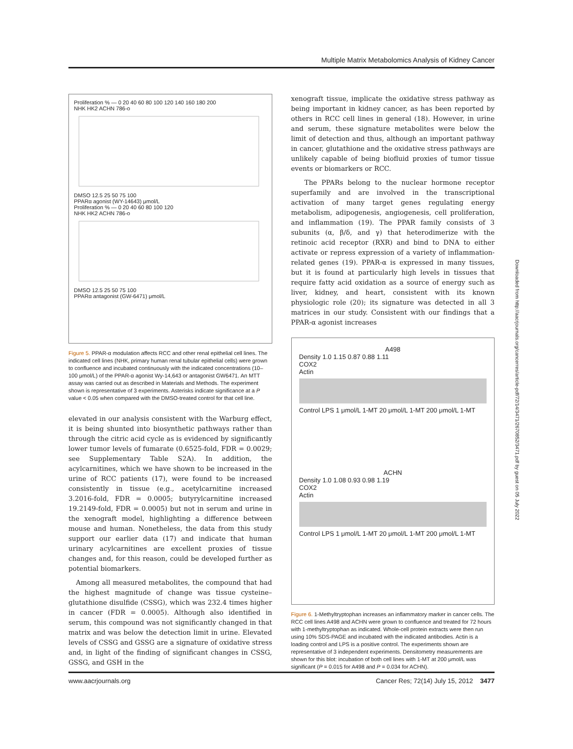Multiple Matrix Metabolomics Analysis of Kidney Cancer
Proliferation % — 0 20 40 60 80 100 120 140 160 180 200
NHK HK2 ACHN 786-o
DMSO 12.5 25 50 75 100
PPARα agonist (WY-14643) μmol/L
Proliferation % — 0 20 40 60 80 100 120
NHK HK2 ACHN 786-o
DMSO 12.5 25 50 75 100
PPARα antagonist (GW-6471) μmol/L
Figure 5. PPAR-α modulation affects RCC and other renal epithelial cell lines. The indicated cell lines (NHK, primary human renal tubular epithelial cells) were grown to confluence and incubated continuously with the indicated concentrations (10–100 μmol/L) of the PPAR-α agonist Wy-14,643 or antagonist GW6471. An MTT assay was carried out as described in Materials and Methods. The experiment shown is representative of 3 experiments. Asterisks indicate significance at a P value < 0.05 when compared with the DMSO-treated control for that cell line.
elevated in our analysis consistent with the Warburg effect, it is being shunted into biosynthetic pathways rather than through the citric acid cycle as is evidenced by significantly lower tumor levels of fumarate (0.6525-fold, FDR = 0.0029; see Supplementary Table S2A). In addition, the acylcarnitines, which we have shown to be increased in the urine of RCC patients (17), were found to be increased consistently in tissue (e.g., acetylcarnitine increased 3.2016-fold, FDR = 0.0005; butyrylcarnitine increased 19.2149-fold, FDR = 0.0005) but not in serum and urine in the xenograft model, highlighting a difference between mouse and human. Nonetheless, the data from this study support our earlier data (17) and indicate that human urinary acylcarnitines are excellent proxies of tissue changes and, for this reason, could be developed further as potential biomarkers.
Among all measured metabolites, the compound that had the highest magnitude of change was tissue cysteine–glutathione disulfide (CSSG), which was 232.4 times higher in cancer (FDR = 0.0005). Although also identified in serum, this compound was not significantly changed in that matrix and was below the detection limit in urine. Elevated levels of CSSG and GSSG are a signature of oxidative stress and, in light of the finding of significant changes in CSSG, GSSG, and GSH in the
xenograft tissue, implicate the oxidative stress pathway as being important in kidney cancer, as has been reported by others in RCC cell lines in general (18). However, in urine and serum, these signature metabolites were below the limit of detection and thus, although an important pathway in cancer, glutathione and the oxidative stress pathways are unlikely capable of being biofluid proxies of tumor tissue events or biomarkers or RCC.
The PPARs belong to the nuclear hormone receptor superfamily and are involved in the transcriptional activation of many target genes regulating energy metabolism, adipogenesis, angiogenesis, cell proliferation, and inflammation (19). The PPAR family consists of 3 subunits (α, β/δ, and γ) that heterodimerize with the retinoic acid receptor (RXR) and bind to DNA to either activate or repress expression of a variety of inflammation-related genes (19). PPAR-α is expressed in many tissues, but it is found at particularly high levels in tissues that require fatty acid oxidation as a source of energy such as liver, kidney, and heart, consistent with its known physiologic role (20); its signature was detected in all 3 matrices in our study. Consistent with our findings that a PPAR-α agonist increases
A498
Density 1.0 1.15 0.87 0.88 1.11
COX2
Actin
Control LPS 1 μmol/L 1-MT 20 μmol/L 1-MT 200 μmol/L 1-MT
ACHN
Density 1.0 1.08 0.93 0.98 1.19
COX2
Actin
Control LPS 1 μmol/L 1-MT 20 μmol/L 1-MT 200 μmol/L 1-MT
Figure 6. 1-Methyltryptophan increases an inflammatory marker in cancer cells. The RCC cell lines A498 and ACHN were grown to confluence and treated for 72 hours with 1-methyltryptophan as indicated. Whole-cell protein extracts were then run using 10% SDS-PAGE and incubated with the indicated antibodies. Actin is a loading control and LPS is a positive control. The experiments shown are representative of 3 independent experiments. Densitometry measurements are shown for this blot: incubation of both cell lines with 1-MT at 200 μmol/L was significant (P = 0.015 for A498 and P = 0.034 for ACHN).
Downloaded from http://aacrjournals.org/cancerres/article-pdf/72/14/3471/2670852/3471.pdf by guest on 05 July 2022
www.aacrjournals.org Cancer Res; 72(14) July 15, 2012 3477